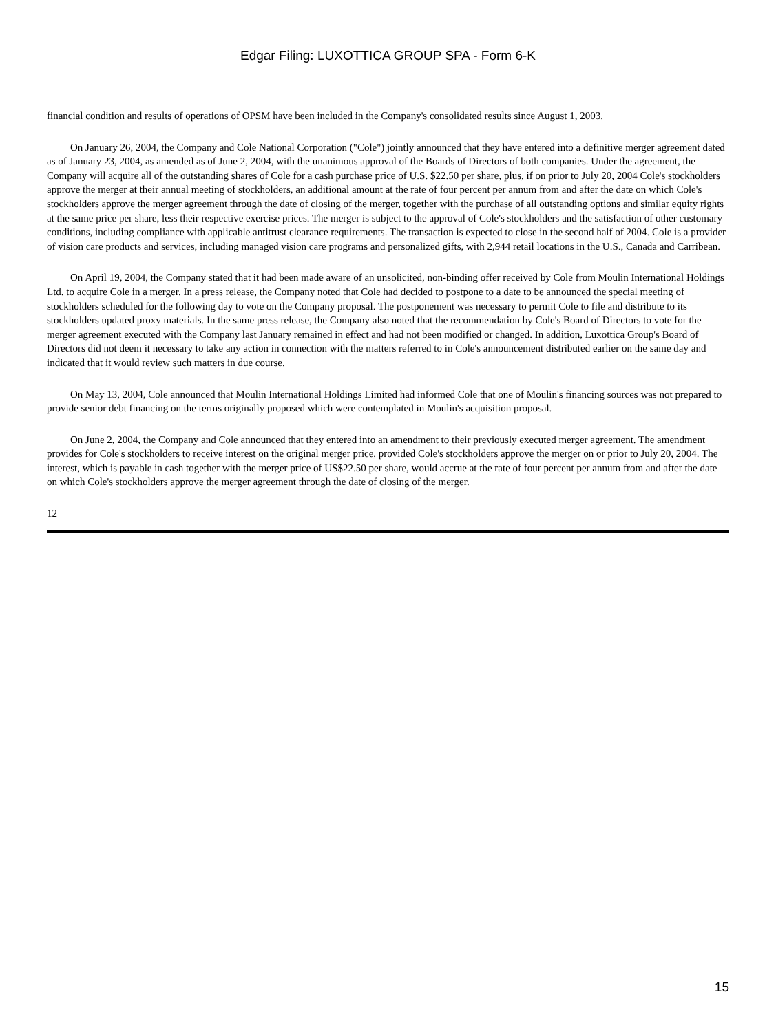Edgar Filing: LUXOTTICA GROUP SPA - Form 6-K
financial condition and results of operations of OPSM have been included in the Company's consolidated results since August 1, 2003.
On January 26, 2004, the Company and Cole National Corporation ("Cole") jointly announced that they have entered into a definitive merger agreement dated as of January 23, 2004, as amended as of June 2, 2004, with the unanimous approval of the Boards of Directors of both companies. Under the agreement, the Company will acquire all of the outstanding shares of Cole for a cash purchase price of U.S. $22.50 per share, plus, if on prior to July 20, 2004 Cole's stockholders approve the merger at their annual meeting of stockholders, an additional amount at the rate of four percent per annum from and after the date on which Cole's stockholders approve the merger agreement through the date of closing of the merger, together with the purchase of all outstanding options and similar equity rights at the same price per share, less their respective exercise prices. The merger is subject to the approval of Cole's stockholders and the satisfaction of other customary conditions, including compliance with applicable antitrust clearance requirements. The transaction is expected to close in the second half of 2004. Cole is a provider of vision care products and services, including managed vision care programs and personalized gifts, with 2,944 retail locations in the U.S., Canada and Carribean.
On April 19, 2004, the Company stated that it had been made aware of an unsolicited, non-binding offer received by Cole from Moulin International Holdings Ltd. to acquire Cole in a merger. In a press release, the Company noted that Cole had decided to postpone to a date to be announced the special meeting of stockholders scheduled for the following day to vote on the Company proposal. The postponement was necessary to permit Cole to file and distribute to its stockholders updated proxy materials. In the same press release, the Company also noted that the recommendation by Cole's Board of Directors to vote for the merger agreement executed with the Company last January remained in effect and had not been modified or changed. In addition, Luxottica Group's Board of Directors did not deem it necessary to take any action in connection with the matters referred to in Cole's announcement distributed earlier on the same day and indicated that it would review such matters in due course.
On May 13, 2004, Cole announced that Moulin International Holdings Limited had informed Cole that one of Moulin's financing sources was not prepared to provide senior debt financing on the terms originally proposed which were contemplated in Moulin's acquisition proposal.
On June 2, 2004, the Company and Cole announced that they entered into an amendment to their previously executed merger agreement. The amendment provides for Cole's stockholders to receive interest on the original merger price, provided Cole's stockholders approve the merger on or prior to July 20, 2004. The interest, which is payable in cash together with the merger price of US$22.50 per share, would accrue at the rate of four percent per annum from and after the date on which Cole's stockholders approve the merger agreement through the date of closing of the merger.
12
15